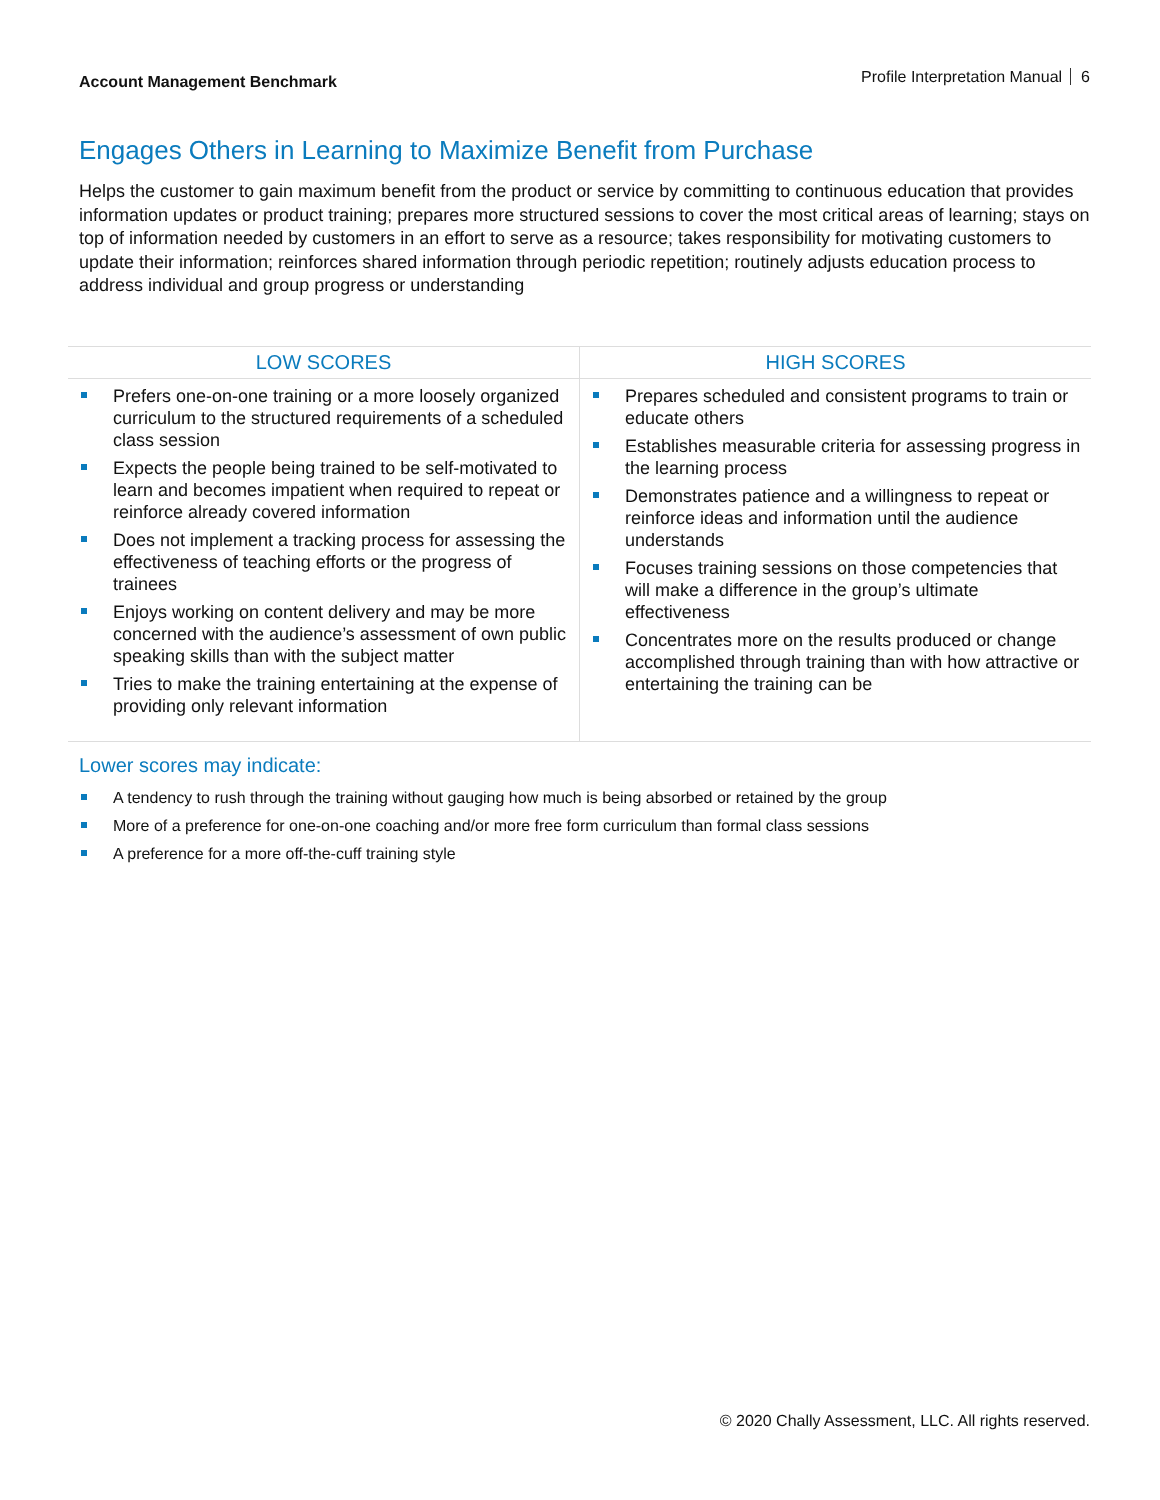Account Management Benchmark
Profile Interpretation Manual 6
Engages Others in Learning to Maximize Benefit from Purchase
Helps the customer to gain maximum benefit from the product or service by committing to continuous education that provides information updates or product training; prepares more structured sessions to cover the most critical areas of learning; stays on top of information needed by customers in an effort to serve as a resource; takes responsibility for motivating customers to update their information; reinforces shared information through periodic repetition; routinely adjusts education process to address individual and group progress or understanding
| LOW SCORES | HIGH SCORES |
| --- | --- |
| Prefers one-on-one training or a more loosely organized curriculum to the structured requirements of a scheduled class session Expects the people being trained to be self-motivated to learn and becomes impatient when required to repeat or reinforce already covered information Does not implement a tracking process for assessing the effectiveness of teaching efforts or the progress of trainees Enjoys working on content delivery and may be more concerned with the audience’s assessment of own public speaking skills than with the subject matter Tries to make the training entertaining at the expense of providing only relevant information | Prepares scheduled and consistent programs to train or educate others Establishes measurable criteria for assessing progress in the learning process Demonstrates patience and a willingness to repeat or reinforce ideas and information until the audience understands Focuses training sessions on those competencies that will make a difference in the group’s ultimate effectiveness Concentrates more on the results produced or change accomplished through training than with how attractive or entertaining the training can be |
Lower scores may indicate:
A tendency to rush through the training without gauging how much is being absorbed or retained by the group
More of a preference for one-on-one coaching and/or more free form curriculum than formal class sessions
A preference for a more off-the-cuff training style
© 2020 Chally Assessment, LLC. All rights reserved.